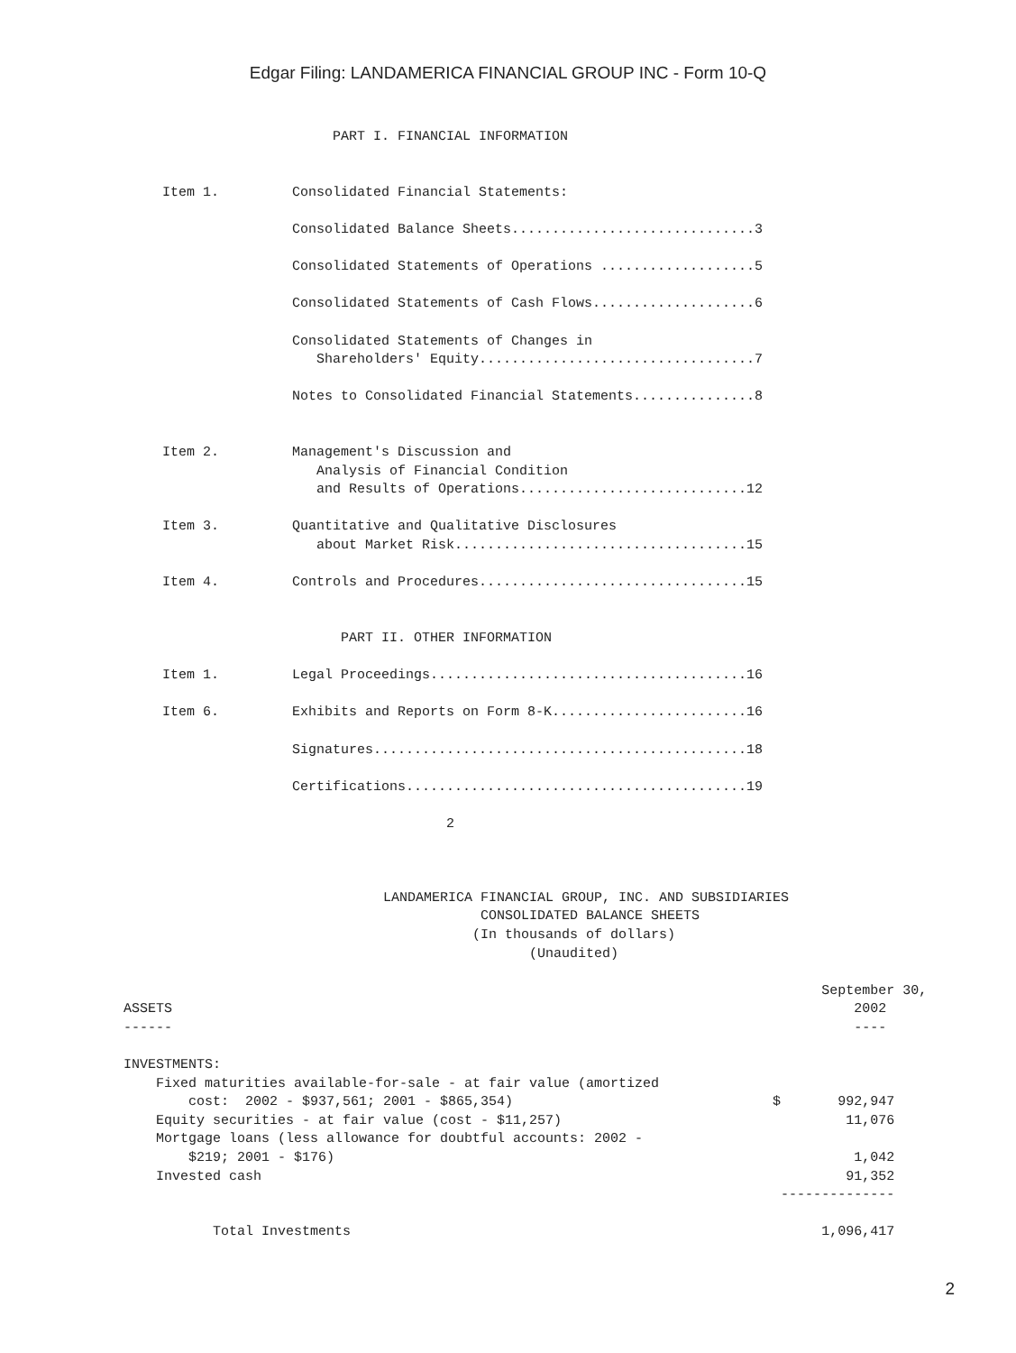Edgar Filing: LANDAMERICA FINANCIAL GROUP INC - Form 10-Q
                     PART I. FINANCIAL INFORMATION


Item 1.         Consolidated Financial Statements:

                Consolidated Balance Sheets..............................3

                Consolidated Statements of Operations ...................5

                Consolidated Statements of Cash Flows....................6

                Consolidated Statements of Changes in
                   Shareholders' Equity..................................7

                Notes to Consolidated Financial Statements...............8


Item 2.         Management's Discussion and
                   Analysis of Financial Condition
                   and Results of Operations............................12

Item 3.         Quantitative and Qualitative Disclosures
                   about Market Risk....................................15

Item 4.         Controls and Procedures.................................15


                      PART II. OTHER INFORMATION

Item 1.         Legal Proceedings.......................................16

Item 6.         Exhibits and Reports on Form 8-K........................16

                Signatures..............................................18

                Certifications..........................................19

                                   2
                                LANDAMERICA FINANCIAL GROUP, INC. AND SUBSIDIARIES
                                            CONSOLIDATED BALANCE SHEETS
                                           (In thousands of dollars)
                                                  (Unaudited)

                                                                                      September 30,
ASSETS                                                                                    2002
------                                                                                    ----

INVESTMENTS:
    Fixed maturities available-for-sale - at fair value (amortized
        cost:  2002 - $937,561; 2001 - $865,354)                                $       992,947
    Equity securities - at fair value (cost - $11,257)                                   11,076
    Mortgage loans (less allowance for doubtful accounts: 2002 -
        $219; 2001 - $176)                                                                1,042
    Invested cash                                                                        91,352
                                                                                 --------------

           Total Investments                                                          1,096,417
2